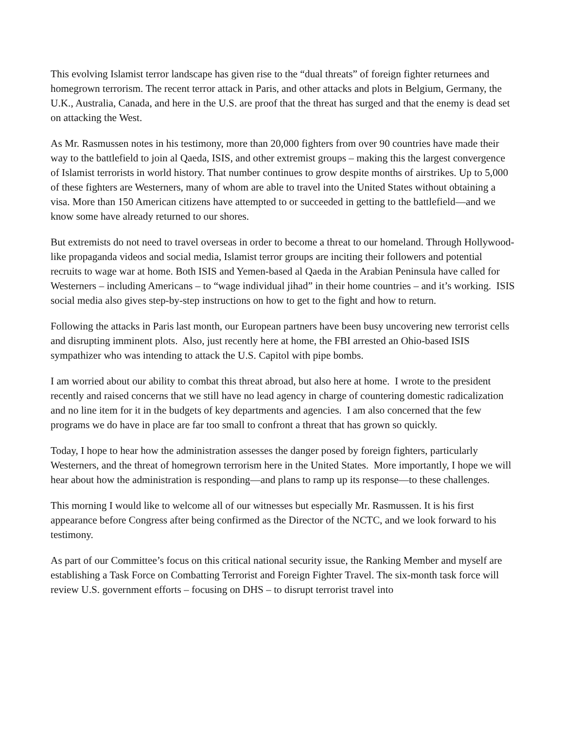This evolving Islamist terror landscape has given rise to the “dual threats” of foreign fighter returnees and homegrown terrorism. The recent terror attack in Paris, and other attacks and plots in Belgium, Germany, the U.K., Australia, Canada, and here in the U.S. are proof that the threat has surged and that the enemy is dead set on attacking the West.
As Mr. Rasmussen notes in his testimony, more than 20,000 fighters from over 90 countries have made their way to the battlefield to join al Qaeda, ISIS, and other extremist groups – making this the largest convergence of Islamist terrorists in world history. That number continues to grow despite months of airstrikes. Up to 5,000 of these fighters are Westerners, many of whom are able to travel into the United States without obtaining a visa. More than 150 American citizens have attempted to or succeeded in getting to the battlefield—and we know some have already returned to our shores.
But extremists do not need to travel overseas in order to become a threat to our homeland. Through Hollywood-like propaganda videos and social media, Islamist terror groups are inciting their followers and potential recruits to wage war at home. Both ISIS and Yemen-based al Qaeda in the Arabian Peninsula have called for Westerners – including Americans – to “wage individual jihad” in their home countries – and it’s working. ISIS social media also gives step-by-step instructions on how to get to the fight and how to return.
Following the attacks in Paris last month, our European partners have been busy uncovering new terrorist cells and disrupting imminent plots. Also, just recently here at home, the FBI arrested an Ohio-based ISIS sympathizer who was intending to attack the U.S. Capitol with pipe bombs.
I am worried about our ability to combat this threat abroad, but also here at home. I wrote to the president recently and raised concerns that we still have no lead agency in charge of countering domestic radicalization and no line item for it in the budgets of key departments and agencies. I am also concerned that the few programs we do have in place are far too small to confront a threat that has grown so quickly.
Today, I hope to hear how the administration assesses the danger posed by foreign fighters, particularly Westerners, and the threat of homegrown terrorism here in the United States. More importantly, I hope we will hear about how the administration is responding—and plans to ramp up its response—to these challenges.
This morning I would like to welcome all of our witnesses but especially Mr. Rasmussen. It is his first appearance before Congress after being confirmed as the Director of the NCTC, and we look forward to his testimony.
As part of our Committee’s focus on this critical national security issue, the Ranking Member and myself are establishing a Task Force on Combatting Terrorist and Foreign Fighter Travel. The six-month task force will review U.S. government efforts – focusing on DHS – to disrupt terrorist travel into